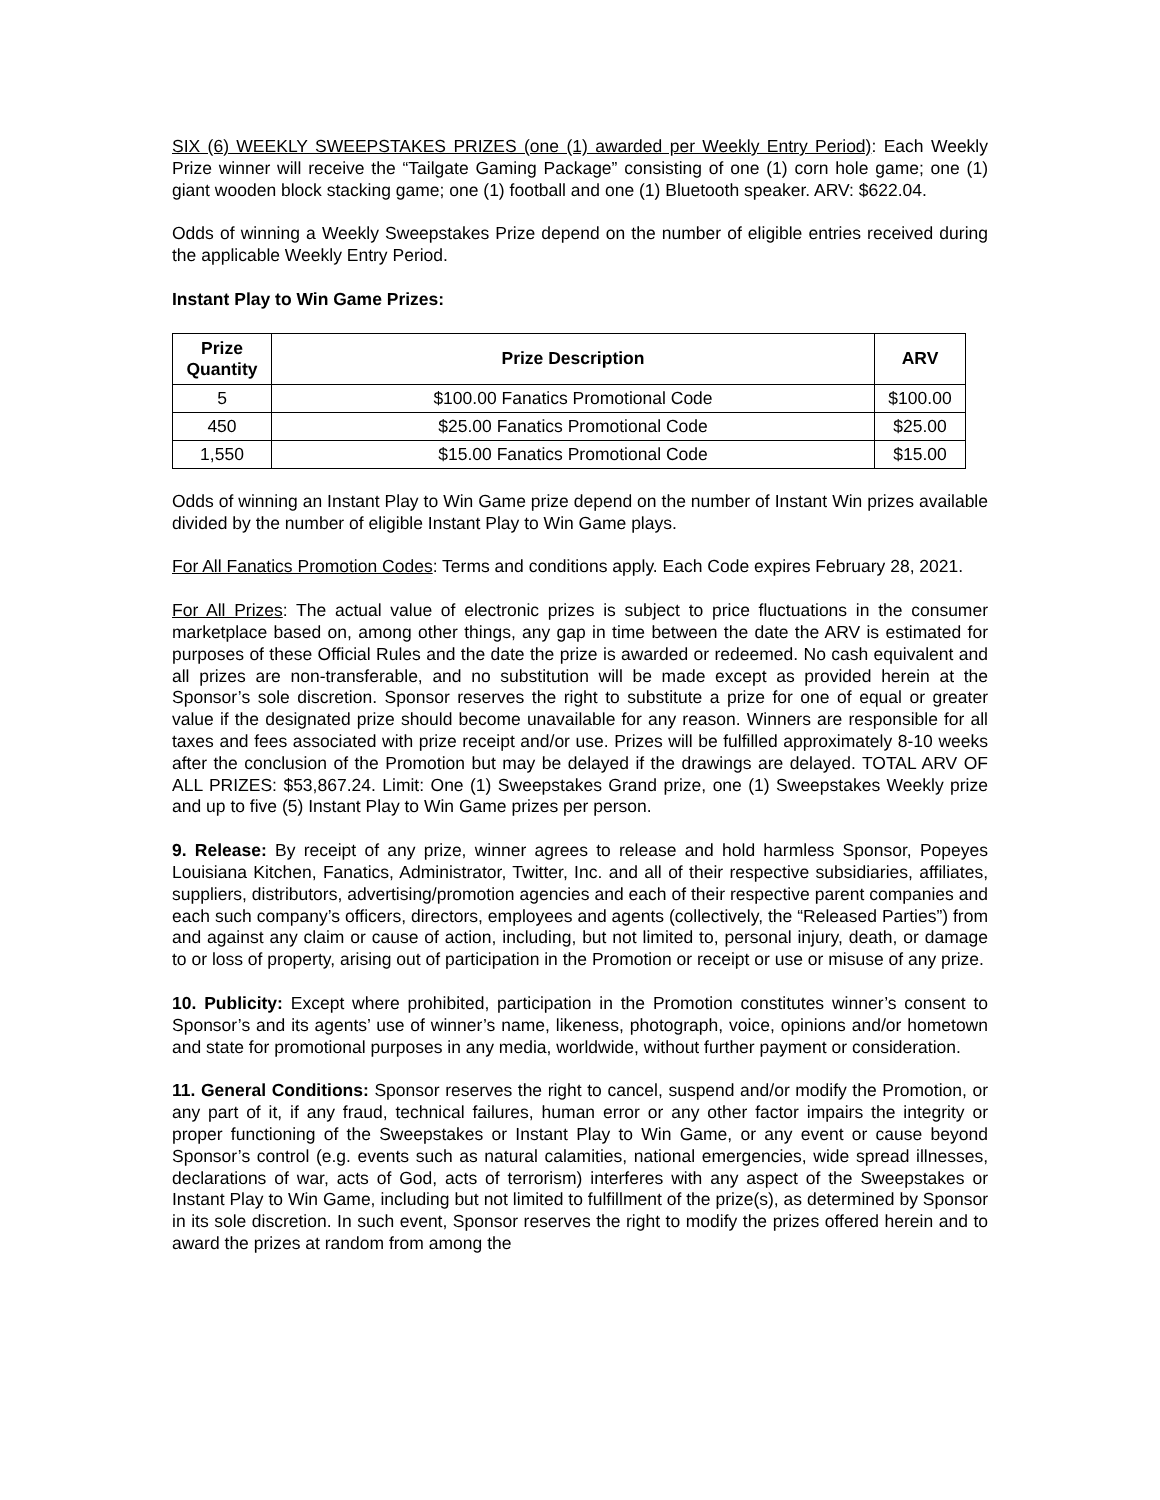SIX (6) WEEKLY SWEEPSTAKES PRIZES (one (1) awarded per Weekly Entry Period): Each Weekly Prize winner will receive the “Tailgate Gaming Package” consisting of one (1) corn hole game; one (1) giant wooden block stacking game; one (1) football and one (1) Bluetooth speaker. ARV: $622.04.
Odds of winning a Weekly Sweepstakes Prize depend on the number of eligible entries received during the applicable Weekly Entry Period.
Instant Play to Win Game Prizes:
| Prize Quantity | Prize Description | ARV |
| --- | --- | --- |
| 5 | $100.00 Fanatics Promotional Code | $100.00 |
| 450 | $25.00 Fanatics Promotional Code | $25.00 |
| 1,550 | $15.00 Fanatics Promotional Code | $15.00 |
Odds of winning an Instant Play to Win Game prize depend on the number of Instant Win prizes available divided by the number of eligible Instant Play to Win Game plays.
For All Fanatics Promotion Codes: Terms and conditions apply. Each Code expires February 28, 2021.
For All Prizes: The actual value of electronic prizes is subject to price fluctuations in the consumer marketplace based on, among other things, any gap in time between the date the ARV is estimated for purposes of these Official Rules and the date the prize is awarded or redeemed. No cash equivalent and all prizes are non-transferable, and no substitution will be made except as provided herein at the Sponsor’s sole discretion. Sponsor reserves the right to substitute a prize for one of equal or greater value if the designated prize should become unavailable for any reason. Winners are responsible for all taxes and fees associated with prize receipt and/or use. Prizes will be fulfilled approximately 8-10 weeks after the conclusion of the Promotion but may be delayed if the drawings are delayed. TOTAL ARV OF ALL PRIZES: $53,867.24. Limit: One (1) Sweepstakes Grand prize, one (1) Sweepstakes Weekly prize and up to five (5) Instant Play to Win Game prizes per person.
9. Release: By receipt of any prize, winner agrees to release and hold harmless Sponsor, Popeyes Louisiana Kitchen, Fanatics, Administrator, Twitter, Inc. and all of their respective subsidiaries, affiliates, suppliers, distributors, advertising/promotion agencies and each of their respective parent companies and each such company’s officers, directors, employees and agents (collectively, the “Released Parties”) from and against any claim or cause of action, including, but not limited to, personal injury, death, or damage to or loss of property, arising out of participation in the Promotion or receipt or use or misuse of any prize.
10. Publicity: Except where prohibited, participation in the Promotion constitutes winner’s consent to Sponsor’s and its agents’ use of winner’s name, likeness, photograph, voice, opinions and/or hometown and state for promotional purposes in any media, worldwide, without further payment or consideration.
11. General Conditions: Sponsor reserves the right to cancel, suspend and/or modify the Promotion, or any part of it, if any fraud, technical failures, human error or any other factor impairs the integrity or proper functioning of the Sweepstakes or Instant Play to Win Game, or any event or cause beyond Sponsor’s control (e.g. events such as natural calamities, national emergencies, wide spread illnesses, declarations of war, acts of God, acts of terrorism) interferes with any aspect of the Sweepstakes or Instant Play to Win Game, including but not limited to fulfillment of the prize(s), as determined by Sponsor in its sole discretion. In such event, Sponsor reserves the right to modify the prizes offered herein and to award the prizes at random from among the